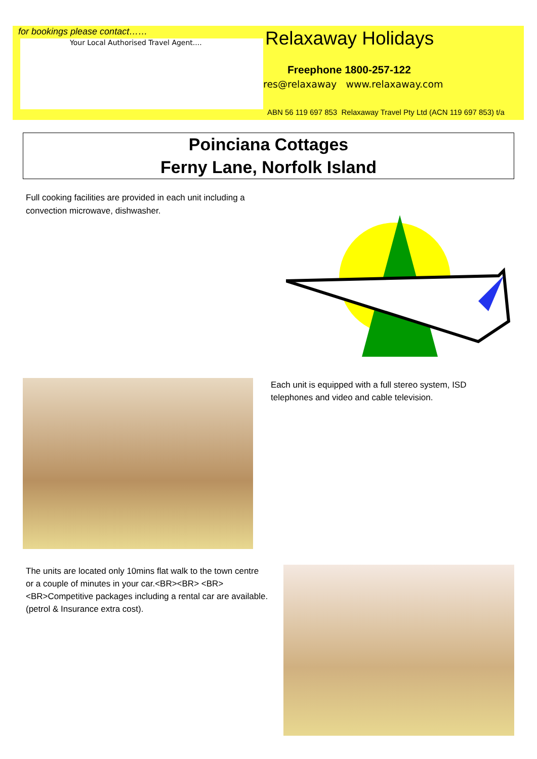for bookings please contact……
Your Local Authorised Travel Agent....
Relaxaway Holidays
Freephone 1800-257-122
res@relaxaway www.relaxaway.com
ABN 56 119 697 853 Relaxaway Travel Pty Ltd (ACN 119 697 853) t/a
Poinciana Cottages
Ferny Lane, Norfolk Island
Full cooking facilities are provided in each unit including a convection microwave, dishwasher.
Each unit is equipped with a full stereo system, ISD telephones and video and cable television.
The units are located only 10mins flat walk to the town centre or a couple of minutes in your car.<BR><BR> <BR><BR>Competitive packages including a rental car are available. (petrol & Insurance extra cost).